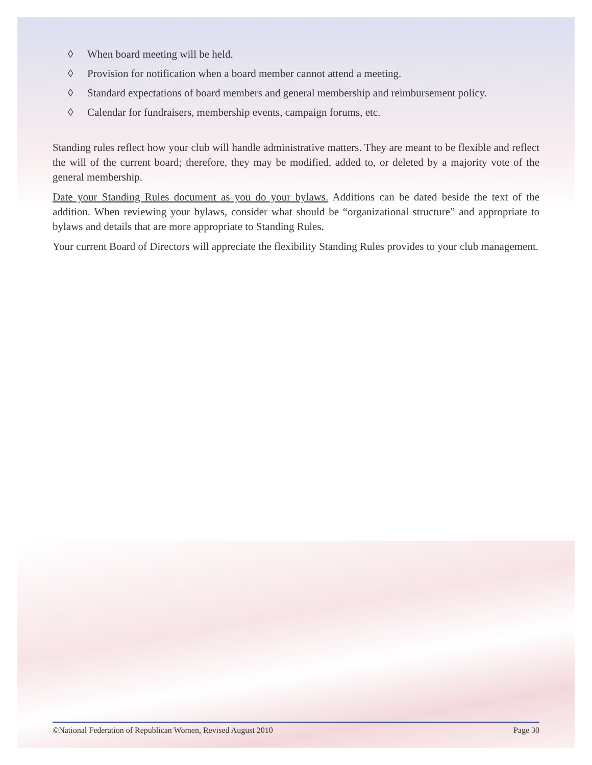◊ When board meeting will be held.
◊ Provision for notification when a board member cannot attend a meeting.
◊ Standard expectations of board members and general membership and reimbursement policy.
◊ Calendar for fundraisers, membership events, campaign forums, etc.
Standing rules reflect how your club will handle administrative matters. They are meant to be flexible and reflect the will of the current board; therefore, they may be modified, added to, or deleted by a majority vote of the general membership.
Date your Standing Rules document as you do your bylaws. Additions can be dated beside the text of the addition. When reviewing your bylaws, consider what should be “organizational structure” and appropriate to bylaws and details that are more appropriate to Standing Rules.
Your current Board of Directors will appreciate the flexibility Standing Rules provides to your club management.
©National Federation of Republican Women, Revised August 2010 Page 30